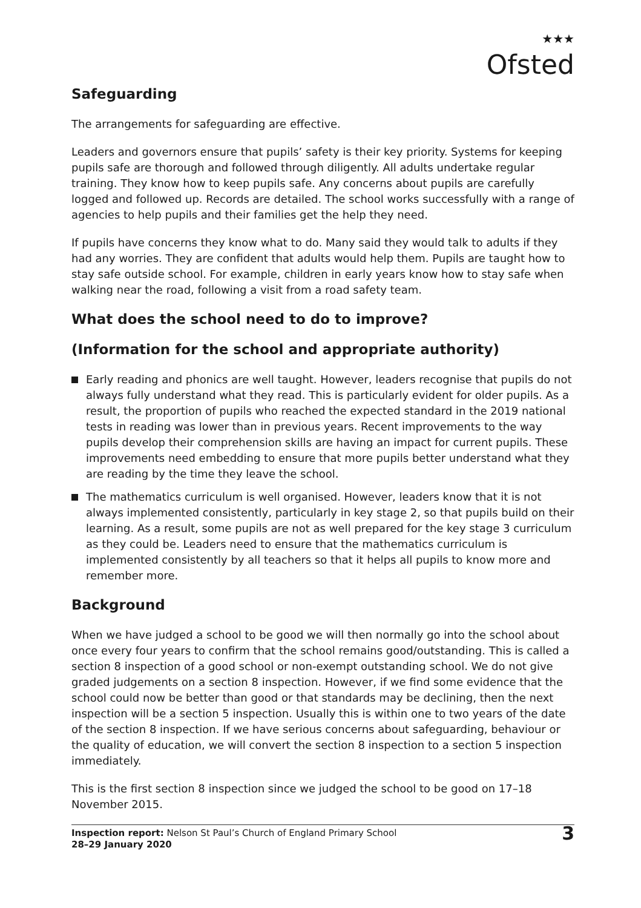★★★
Ofsted
Safeguarding
The arrangements for safeguarding are effective.
Leaders and governors ensure that pupils’ safety is their key priority. Systems for keeping pupils safe are thorough and followed through diligently. All adults undertake regular training. They know how to keep pupils safe. Any concerns about pupils are carefully logged and followed up. Records are detailed. The school works successfully with a range of agencies to help pupils and their families get the help they need.
If pupils have concerns they know what to do. Many said they would talk to adults if they had any worries. They are confident that adults would help them. Pupils are taught how to stay safe outside school. For example, children in early years know how to stay safe when walking near the road, following a visit from a road safety team.
What does the school need to do to improve?
(Information for the school and appropriate authority)
Early reading and phonics are well taught. However, leaders recognise that pupils do not always fully understand what they read. This is particularly evident for older pupils. As a result, the proportion of pupils who reached the expected standard in the 2019 national tests in reading was lower than in previous years. Recent improvements to the way pupils develop their comprehension skills are having an impact for current pupils. These improvements need embedding to ensure that more pupils better understand what they are reading by the time they leave the school.
The mathematics curriculum is well organised. However, leaders know that it is not always implemented consistently, particularly in key stage 2, so that pupils build on their learning. As a result, some pupils are not as well prepared for the key stage 3 curriculum as they could be. Leaders need to ensure that the mathematics curriculum is implemented consistently by all teachers so that it helps all pupils to know more and remember more.
Background
When we have judged a school to be good we will then normally go into the school about once every four years to confirm that the school remains good/outstanding. This is called a section 8 inspection of a good school or non-exempt outstanding school. We do not give graded judgements on a section 8 inspection. However, if we find some evidence that the school could now be better than good or that standards may be declining, then the next inspection will be a section 5 inspection. Usually this is within one to two years of the date of the section 8 inspection. If we have serious concerns about safeguarding, behaviour or the quality of education, we will convert the section 8 inspection to a section 5 inspection immediately.
This is the first section 8 inspection since we judged the school to be good on 17–18 November 2015.
Inspection report: Nelson St Paul’s Church of England Primary School
28–29 January 2020
3